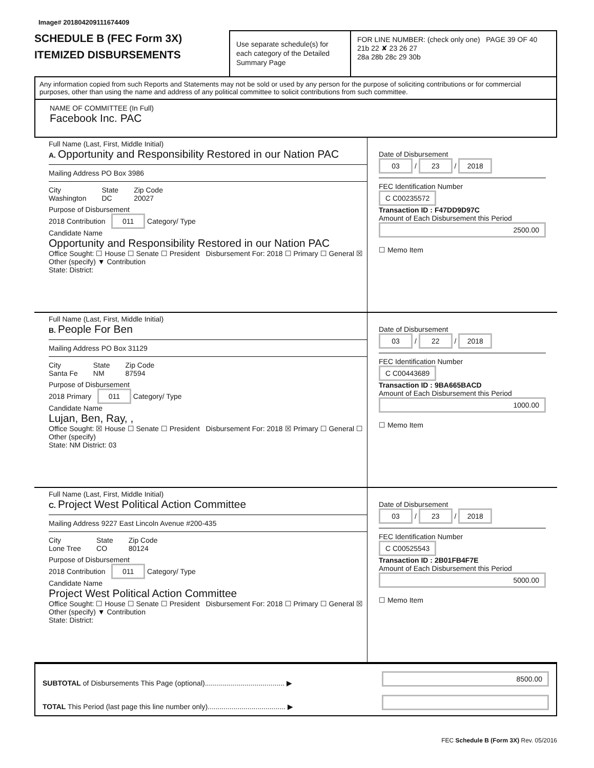Image# 201804209111674409
SCHEDULE B (FEC Form 3X)
ITEMIZED DISBURSEMENTS
Use separate schedule(s) for each category of the Detailed Summary Page
FOR LINE NUMBER: (check only one) PAGE 39 OF 40
21b 22 ✘ 23 26 27
28a 28b 28c 29 30b
Any information copied from such Reports and Statements may not be sold or used by any person for the purpose of soliciting contributions or for commercial purposes, other than using the name and address of any political committee to solicit contributions from such committee.
NAME OF COMMITTEE (In Full)
Facebook Inc. PAC
Full Name (Last, First, Middle Initial)
A. Opportunity and Responsibility Restored in our Nation PAC
Mailing Address PO Box 3986
City
Washington State
DC Zip Code
20027
Purpose of Disbursement
2018 Contribution 011 Category/ Type
Candidate Name
Opportunity and Responsibility Restored in our Nation PAC
Office Sought: ☐ House ☐ Senate ☐ President Disbursement For: 2018 ☐ Primary ☐ General ☒ Other (specify) ▼ Contribution
State: District:
Date of Disbursement
03 / 23 / 2018
FEC Identification Number
C C00235572
Transaction ID : F47DD9D97C
Amount of Each Disbursement this Period
2500.00
☐ Memo Item
Full Name (Last, First, Middle Initial)
B. People For Ben
Mailing Address PO Box 31129
City
Santa Fe State
NM Zip Code
87594
Purpose of Disbursement
2018 Primary 011 Category/ Type
Candidate Name
Lujan, Ben, Ray, ,
Office Sought: ☒ House ☐ Senate ☐ President Disbursement For: 2018 ☒ Primary ☐ General ☐ Other (specify)
State: NM District: 03
Date of Disbursement
03 / 22 / 2018
FEC Identification Number
C C00443689
Transaction ID : 9BA665BACD
Amount of Each Disbursement this Period
1000.00
☐ Memo Item
Full Name (Last, First, Middle Initial)
C. Project West Political Action Committee
Mailing Address 9227 East Lincoln Avenue #200-435
City
Lone Tree State
CO Zip Code
80124
Purpose of Disbursement
2018 Contribution 011 Category/ Type
Candidate Name
Project West Political Action Committee
Office Sought: ☐ House ☐ Senate ☐ President Disbursement For: 2018 ☐ Primary ☐ General ☒ Other (specify) ▼ Contribution
State: District:
Date of Disbursement
03 / 23 / 2018
FEC Identification Number
C C00525543
Transaction ID : 2B01FB4F7E
Amount of Each Disbursement this Period
5000.00
☐ Memo Item
SUBTOTAL of Disbursements This Page (optional)........................................ ▶
TOTAL This Period (last page this line number only)....................................... ▶
8500.00
FEC Schedule B (Form 3X) Rev. 05/2016